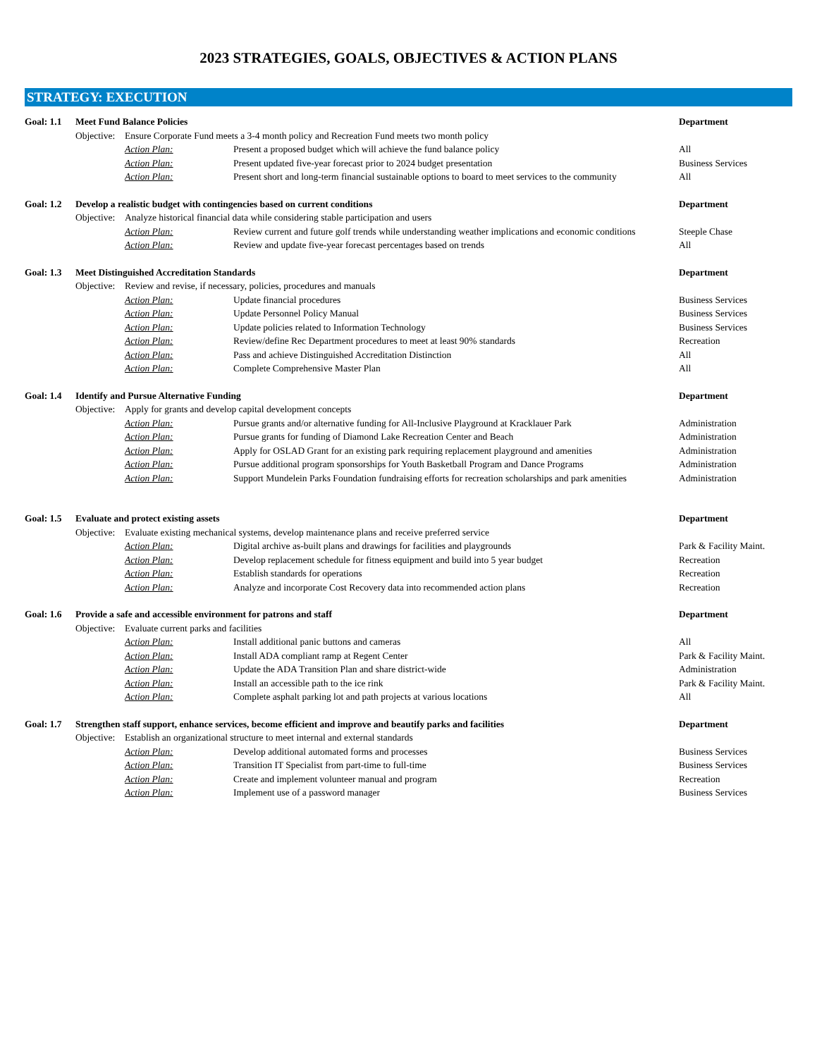2023 STRATEGIES, GOALS, OBJECTIVES & ACTION PLANS
STRATEGY: EXECUTION
| Goal: 1.1 | Meet Fund Balance Policies | | | Department |
| | Objective: | Ensure Corporate Fund meets a 3-4 month policy and Recreation Fund meets two month policy | | |
| | | Action Plan: | Present a proposed budget which will achieve the fund balance policy | All |
| | | Action Plan: | Present updated five-year forecast prior to 2024 budget presentation | Business Services |
| | | Action Plan: | Present short and long-term financial sustainable options to board to meet services to the community | All |
| Goal: 1.2 | Develop a realistic budget with contingencies based on current conditions | | | Department |
| | Objective: | Analyze historical financial data while considering stable participation and users | | |
| | | Action Plan: | Review current and future golf trends while understanding weather implications and economic conditions | Steeple Chase |
| | | Action Plan: | Review and update five-year forecast percentages based on trends | All |
| Goal: 1.3 | Meet Distinguished Accreditation Standards | | | Department |
| | Objective: | Review and revise, if necessary, policies, procedures and manuals | | |
| | | Action Plan: | Update financial procedures | Business Services |
| | | Action Plan: | Update Personnel Policy Manual | Business Services |
| | | Action Plan: | Update policies related to Information Technology | Business Services |
| | | Action Plan: | Review/define Rec Department procedures to meet at least 90% standards | Recreation |
| | | Action Plan: | Pass and achieve Distinguished Accreditation Distinction | All |
| | | Action Plan: | Complete Comprehensive Master Plan | All |
| Goal: 1.4 | Identify and Pursue Alternative Funding | | | Department |
| | Objective: | Apply for grants and develop capital development concepts | | |
| | | Action Plan: | Pursue grants and/or alternative funding for All-Inclusive Playground at Kracklauer Park | Administration |
| | | Action Plan: | Pursue grants for funding of Diamond Lake Recreation Center and Beach | Administration |
| | | Action Plan: | Apply for OSLAD Grant for an existing park requiring replacement playground and amenities | Administration |
| | | Action Plan: | Pursue additional program sponsorships for Youth Basketball Program and Dance Programs | Administration |
| | | Action Plan: | Support Mundelein Parks Foundation fundraising efforts for recreation scholarships and park amenities | Administration |
| Goal: 1.5 | Evaluate and protect existing assets | | | Department |
| | Objective: | Evaluate existing mechanical systems, develop maintenance plans and receive preferred service | | |
| | | Action Plan: | Digital archive as-built plans and drawings for facilities and playgrounds | Park & Facility Maint. |
| | | Action Plan: | Develop replacement schedule for fitness equipment and build into 5 year budget | Recreation |
| | | Action Plan: | Establish standards for operations | Recreation |
| | | Action Plan: | Analyze and incorporate Cost Recovery data into recommended action plans | Recreation |
| Goal: 1.6 | Provide a safe and accessible environment for patrons and staff | | | Department |
| | Objective: | Evaluate current parks and facilities | | |
| | | Action Plan: | Install additional panic buttons and cameras | All |
| | | Action Plan: | Install ADA compliant ramp at Regent Center | Park & Facility Maint. |
| | | Action Plan: | Update the ADA Transition Plan and share district-wide | Administration |
| | | Action Plan: | Install an accessible path to the ice rink | Park & Facility Maint. |
| | | Action Plan: | Complete asphalt parking lot and path projects at various locations | All |
| Goal: 1.7 | Strengthen staff support, enhance services, become efficient and improve and beautify parks and facilities | | | Department |
| | Objective: | Establish an organizational structure to meet internal and external standards | | |
| | | Action Plan: | Develop additional automated forms and processes | Business Services |
| | | Action Plan: | Transition IT Specialist from part-time to full-time | Business Services |
| | | Action Plan: | Create and implement volunteer manual and program | Recreation |
| | | Action Plan: | Implement use of a password manager | Business Services |